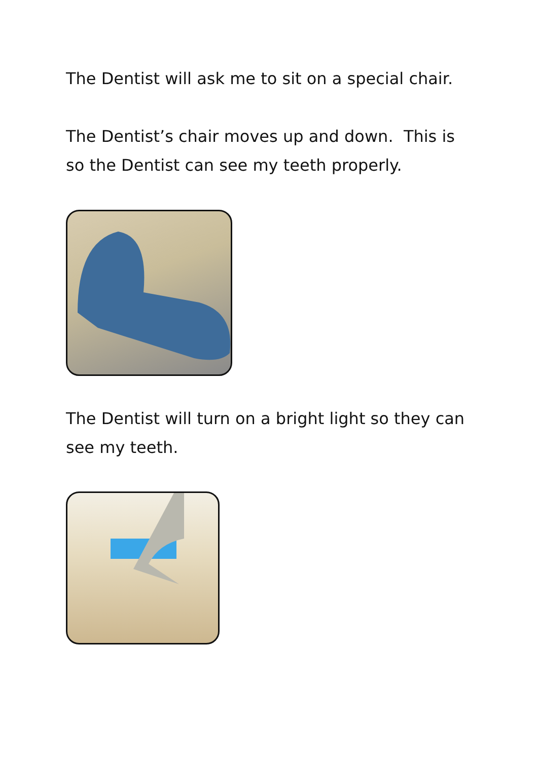The Dentist will ask me to sit on a special chair.
The Dentist’s chair moves up and down. This is so the Dentist can see my teeth properly.
The Dentist will turn on a bright light so they can see my teeth.